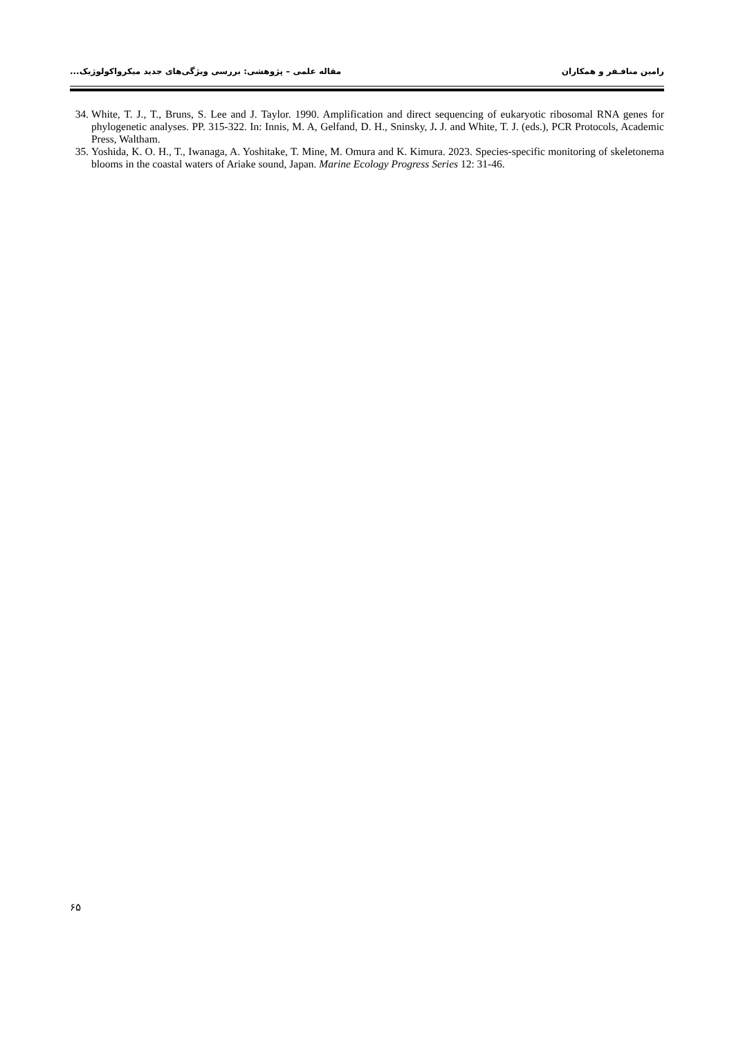رامین منافـفر و همکاران مقاله علمی – پژوهشی: بررسی ویژگی‌های جدید میکرواکولوژیک...
34. White, T. J., T., Bruns, S. Lee and J. Taylor. 1990. Amplification and direct sequencing of eukaryotic ribosomal RNA genes for phylogenetic analyses. PP. 315-322. In: Innis, M. A, Gelfand, D. H., Sninsky, J. J. and White, T. J. (eds.), PCR Protocols, Academic Press, Waltham.
35. Yoshida, K. O. H., T., Iwanaga, A. Yoshitake, T. Mine, M. Omura and K. Kimura. 2023. Species-specific monitoring of skeletonema blooms in the coastal waters of Ariake sound, Japan. Marine Ecology Progress Series 12: 31-46.
۶۵